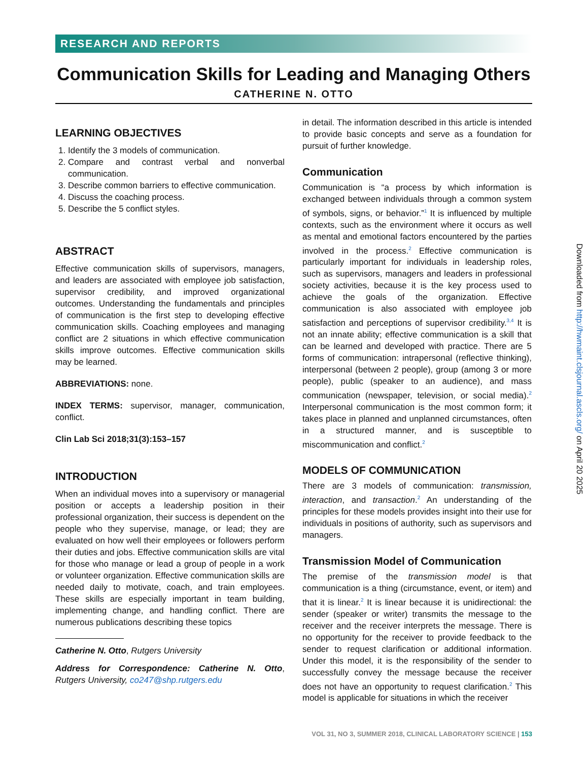RESEARCH AND REPORTS
Communication Skills for Leading and Managing Others
CATHERINE N. OTTO
LEARNING OBJECTIVES
1. Identify the 3 models of communication.
2. Compare and contrast verbal and nonverbal communication.
3. Describe common barriers to effective communication.
4. Discuss the coaching process.
5. Describe the 5 conflict styles.
ABSTRACT
Effective communication skills of supervisors, managers, and leaders are associated with employee job satisfaction, supervisor credibility, and improved organizational outcomes. Understanding the fundamentals and principles of communication is the first step to developing effective communication skills. Coaching employees and managing conflict are 2 situations in which effective communication skills improve outcomes. Effective communication skills may be learned.
ABBREVIATIONS: none.
INDEX TERMS: supervisor, manager, communication, conflict.
Clin Lab Sci 2018;31(3):153–157
INTRODUCTION
When an individual moves into a supervisory or managerial position or accepts a leadership position in their professional organization, their success is dependent on the people who they supervise, manage, or lead; they are evaluated on how well their employees or followers perform their duties and jobs. Effective communication skills are vital for those who manage or lead a group of people in a work or volunteer organization. Effective communication skills are needed daily to motivate, coach, and train employees. These skills are especially important in team building, implementing change, and handling conflict. There are numerous publications describing these topics
Catherine N. Otto, Rutgers University
Address for Correspondence: Catherine N. Otto, Rutgers University, co247@shp.rutgers.edu
in detail. The information described in this article is intended to provide basic concepts and serve as a foundation for pursuit of further knowledge.
Communication
Communication is “a process by which information is exchanged between individuals through a common system of symbols, signs, or behavior.”<sup>1</sup> It is influenced by multiple contexts, such as the environment where it occurs as well as mental and emotional factors encountered by the parties involved in the process.<sup>2</sup> Effective communication is particularly important for individuals in leadership roles, such as supervisors, managers and leaders in professional society activities, because it is the key process used to achieve the goals of the organization. Effective communication is also associated with employee job satisfaction and perceptions of supervisor credibility.<sup>3,4</sup> It is not an innate ability; effective communication is a skill that can be learned and developed with practice. There are 5 forms of communication: intrapersonal (reflective thinking), interpersonal (between 2 people), group (among 3 or more people), public (speaker to an audience), and mass communication (newspaper, television, or social media).<sup>2</sup> Interpersonal communication is the most common form; it takes place in planned and unplanned circumstances, often in a structured manner, and is susceptible to miscommunication and conflict.<sup>2</sup>
MODELS OF COMMUNICATION
There are 3 models of communication: transmission, interaction, and transaction.<sup>2</sup> An understanding of the principles for these models provides insight into their use for individuals in positions of authority, such as supervisors and managers.
Transmission Model of Communication
The premise of the transmission model is that communication is a thing (circumstance, event, or item) and that it is linear.<sup>2</sup> It is linear because it is unidirectional: the sender (speaker or writer) transmits the message to the receiver and the receiver interprets the message. There is no opportunity for the receiver to provide feedback to the sender to request clarification or additional information. Under this model, it is the responsibility of the sender to successfully convey the message because the receiver does not have an opportunity to request clarification.<sup>2</sup> This model is applicable for situations in which the receiver
VOL 31, NO 3, SUMMER 2018, CLINICAL LABORATORY SCIENCE | 153
Downloaded from http://hwmaint.clsjournal.ascls.org/ on April 20 2025